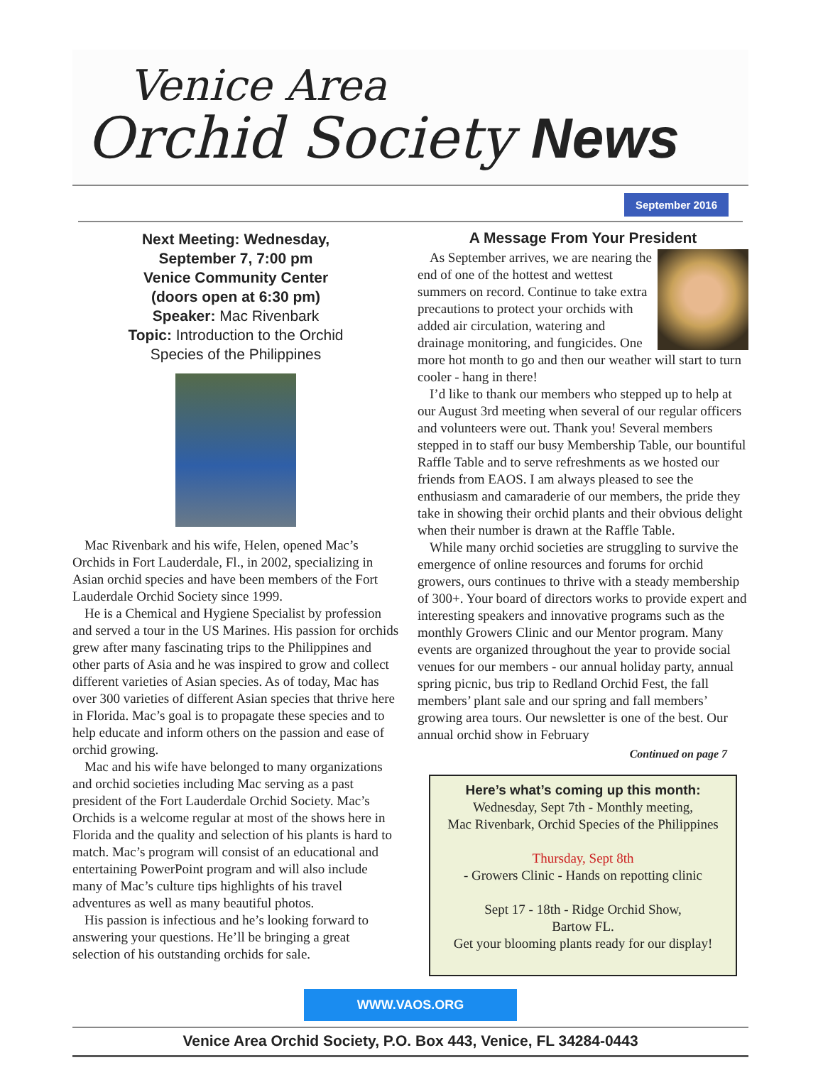Venice Area
Orchid Society News
September 2016
Next Meeting: Wednesday,
September 7, 7:00 pm
Venice Community Center
(doors open at 6:30 pm)
Speaker: Mac Rivenbark
Topic: Introduction to the Orchid
Species of the Philippines
Mac Rivenbark and his wife, Helen, opened Mac’s Orchids in Fort Lauderdale, Fl., in 2002, specializing in Asian orchid species and have been members of the Fort Lauderdale Orchid Society since 1999.
He is a Chemical and Hygiene Specialist by profession and served a tour in the US Marines. His passion for orchids grew after many fascinating trips to the Philippines and other parts of Asia and he was inspired to grow and collect different varieties of Asian species. As of today, Mac has over 300 varieties of different Asian species that thrive here in Florida. Mac’s goal is to propagate these species and to help educate and inform others on the passion and ease of orchid growing.
Mac and his wife have belonged to many organizations and orchid societies including Mac serving as a past president of the Fort Lauderdale Orchid Society. Mac’s Orchids is a welcome regular at most of the shows here in Florida and the quality and selection of his plants is hard to match. Mac’s program will consist of an educational and entertaining PowerPoint program and will also include many of Mac’s culture tips highlights of his travel adventures as well as many beautiful photos.
His passion is infectious and he’s looking forward to answering your questions. He’ll be bringing a great selection of his outstanding orchids for sale.
A Message From Your President
As September arrives, we are nearing the end of one of the hottest and wettest summers on record. Continue to take extra precautions to protect your orchids with added air circulation, watering and drainage monitoring, and fungicides. One more hot month to go and then our weather will start to turn cooler - hang in there!
I’d like to thank our members who stepped up to help at our August 3rd meeting when several of our regular officers and volunteers were out. Thank you! Several members stepped in to staff our busy Membership Table, our bountiful Raffle Table and to serve refreshments as we hosted our friends from EAOS. I am always pleased to see the enthusiasm and camaraderie of our members, the pride they take in showing their orchid plants and their obvious delight when their number is drawn at the Raffle Table.
While many orchid societies are struggling to survive the emergence of online resources and forums for orchid growers, ours continues to thrive with a steady membership of 300+. Your board of directors works to provide expert and interesting speakers and innovative programs such as the monthly Growers Clinic and our Mentor program. Many events are organized throughout the year to provide social venues for our members - our annual holiday party, annual spring picnic, bus trip to Redland Orchid Fest, the fall members’ plant sale and our spring and fall members’ growing area tours. Our newsletter is one of the best. Our annual orchid show in February
Continued on page 7
Here’s what’s coming up this month:
Wednesday, Sept 7th - Monthly meeting,
Mac Rivenbark, Orchid Species of the Philippines
Thursday, Sept 8th
- Growers Clinic - Hands on repotting clinic
Sept 17 - 18th - Ridge Orchid Show,
Bartow FL.
Get your blooming plants ready for our display!
WWW.VAOS.ORG
Venice Area Orchid Society, P.O. Box 443, Venice, FL 34284-0443